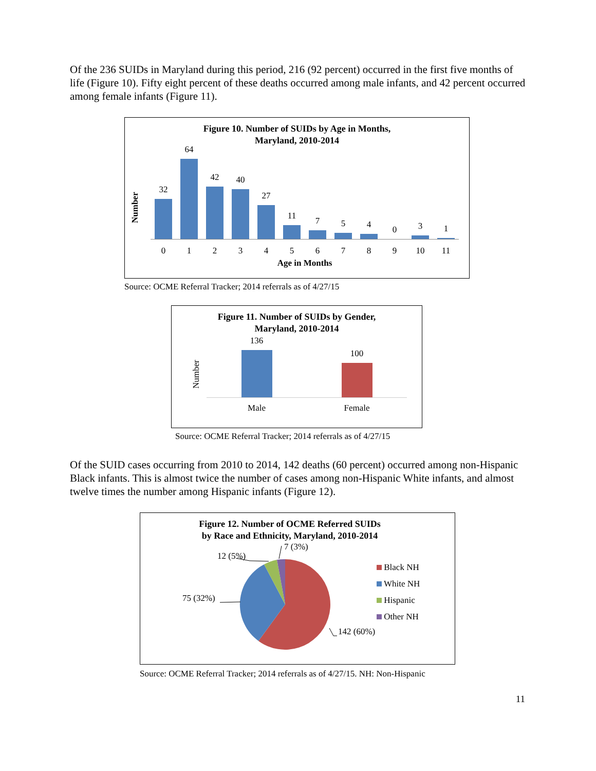Of the 236 SUIDs in Maryland during this period, 216 (92 percent) occurred in the first five months of life (Figure 10). Fifty eight percent of these deaths occurred among male infants, and 42 percent occurred among female infants (Figure 11).
Figure 10. Number of SUIDs by Age in Months,
Maryland, 2010-2014
Number
32
64
42
40
27
11
7
5
4
0
3
1
0 1 2 3 4 5 6 7 8 9 10 11
Age in Months
Source: OCME Referral Tracker; 2014 referrals as of 4/27/15
Figure 11. Number of SUIDs by Gender,
Maryland, 2010-2014
Number
136
100
Male Female
Source: OCME Referral Tracker; 2014 referrals as of 4/27/15
Of the SUID cases occurring from 2010 to 2014, 142 deaths (60 percent) occurred among non-Hispanic Black infants. This is almost twice the number of cases among non-Hispanic White infants, and almost twelve times the number among Hispanic infants (Figure 12).
Figure 12. Number of OCME Referred SUIDs
by Race and Ethnicity, Maryland, 2010-2014
7 (3%)
12 (5%)
75 (32%)
142 (60%)
Black NH
White NH
Hispanic
Other NH
Source: OCME Referral Tracker; 2014 referrals as of 4/27/15. NH: Non-Hispanic
11